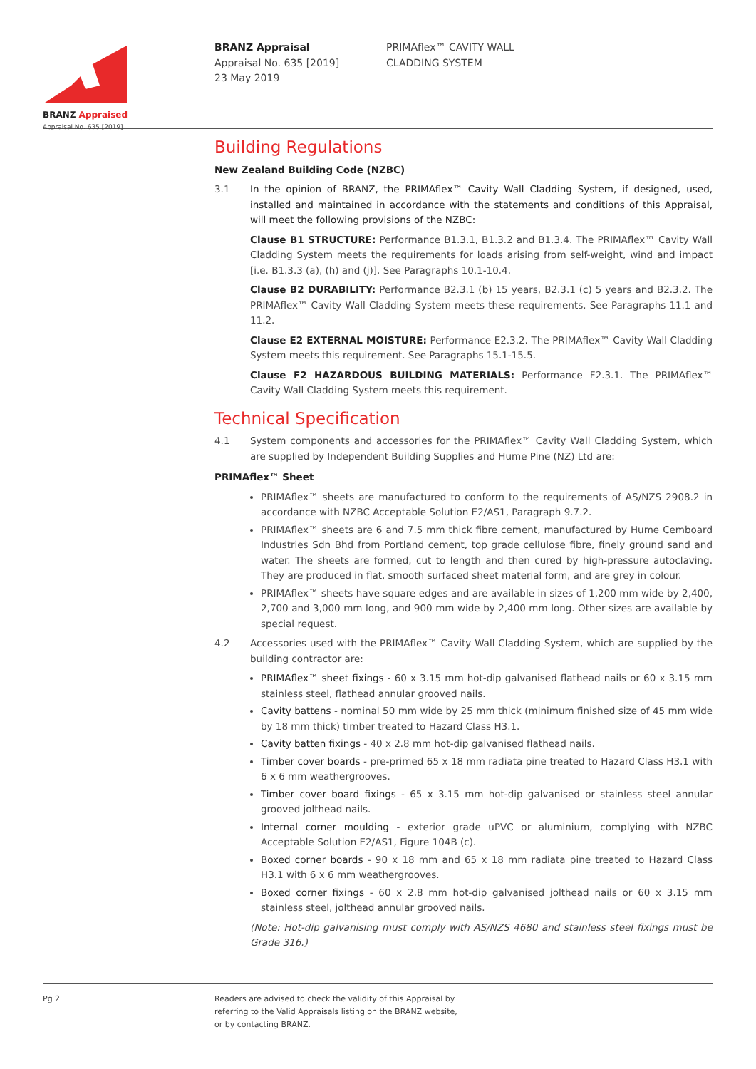BRANZ Appraised
Appraisal No. 635 [2019]
BRANZ Appraisal
Appraisal No. 635 [2019]
23 May 2019
PRIMAflex™ CAVITY WALL
CLADDING SYSTEM
Building Regulations
New Zealand Building Code (NZBC)
3.1 In the opinion of BRANZ, the PRIMAflex™ Cavity Wall Cladding System, if designed, used, installed and maintained in accordance with the statements and conditions of this Appraisal, will meet the following provisions of the NZBC:
Clause B1 STRUCTURE: Performance B1.3.1, B1.3.2 and B1.3.4. The PRIMAflex™ Cavity Wall Cladding System meets the requirements for loads arising from self-weight, wind and impact [i.e. B1.3.3 (a), (h) and (j)]. See Paragraphs 10.1-10.4.
Clause B2 DURABILITY: Performance B2.3.1 (b) 15 years, B2.3.1 (c) 5 years and B2.3.2. The PRIMAflex™ Cavity Wall Cladding System meets these requirements. See Paragraphs 11.1 and 11.2.
Clause E2 EXTERNAL MOISTURE: Performance E2.3.2. The PRIMAflex™ Cavity Wall Cladding System meets this requirement. See Paragraphs 15.1-15.5.
Clause F2 HAZARDOUS BUILDING MATERIALS: Performance F2.3.1. The PRIMAflex™ Cavity Wall Cladding System meets this requirement.
Technical Specification
4.1 System components and accessories for the PRIMAflex™ Cavity Wall Cladding System, which are supplied by Independent Building Supplies and Hume Pine (NZ) Ltd are:
PRIMAflex™ Sheet
PRIMAflex™ sheets are manufactured to conform to the requirements of AS/NZS 2908.2 in accordance with NZBC Acceptable Solution E2/AS1, Paragraph 9.7.2.
PRIMAflex™ sheets are 6 and 7.5 mm thick fibre cement, manufactured by Hume Cemboard Industries Sdn Bhd from Portland cement, top grade cellulose fibre, finely ground sand and water. The sheets are formed, cut to length and then cured by high-pressure autoclaving. They are produced in flat, smooth surfaced sheet material form, and are grey in colour.
PRIMAflex™ sheets have square edges and are available in sizes of 1,200 mm wide by 2,400, 2,700 and 3,000 mm long, and 900 mm wide by 2,400 mm long. Other sizes are available by special request.
4.2 Accessories used with the PRIMAflex™ Cavity Wall Cladding System, which are supplied by the building contractor are:
PRIMAflex™ sheet fixings - 60 x 3.15 mm hot-dip galvanised flathead nails or 60 x 3.15 mm stainless steel, flathead annular grooved nails.
Cavity battens - nominal 50 mm wide by 25 mm thick (minimum finished size of 45 mm wide by 18 mm thick) timber treated to Hazard Class H3.1.
Cavity batten fixings - 40 x 2.8 mm hot-dip galvanised flathead nails.
Timber cover boards - pre-primed 65 x 18 mm radiata pine treated to Hazard Class H3.1 with 6 x 6 mm weathergrooves.
Timber cover board fixings - 65 x 3.15 mm hot-dip galvanised or stainless steel annular grooved jolthead nails.
Internal corner moulding - exterior grade uPVC or aluminium, complying with NZBC Acceptable Solution E2/AS1, Figure 104B (c).
Boxed corner boards - 90 x 18 mm and 65 x 18 mm radiata pine treated to Hazard Class H3.1 with 6 x 6 mm weathergrooves.
Boxed corner fixings - 60 x 2.8 mm hot-dip galvanised jolthead nails or 60 x 3.15 mm stainless steel, jolthead annular grooved nails.
(Note: Hot-dip galvanising must comply with AS/NZS 4680 and stainless steel fixings must be Grade 316.)
Pg 2 Readers are advised to check the validity of this Appraisal by
referring to the Valid Appraisals listing on the BRANZ website,
or by contacting BRANZ.